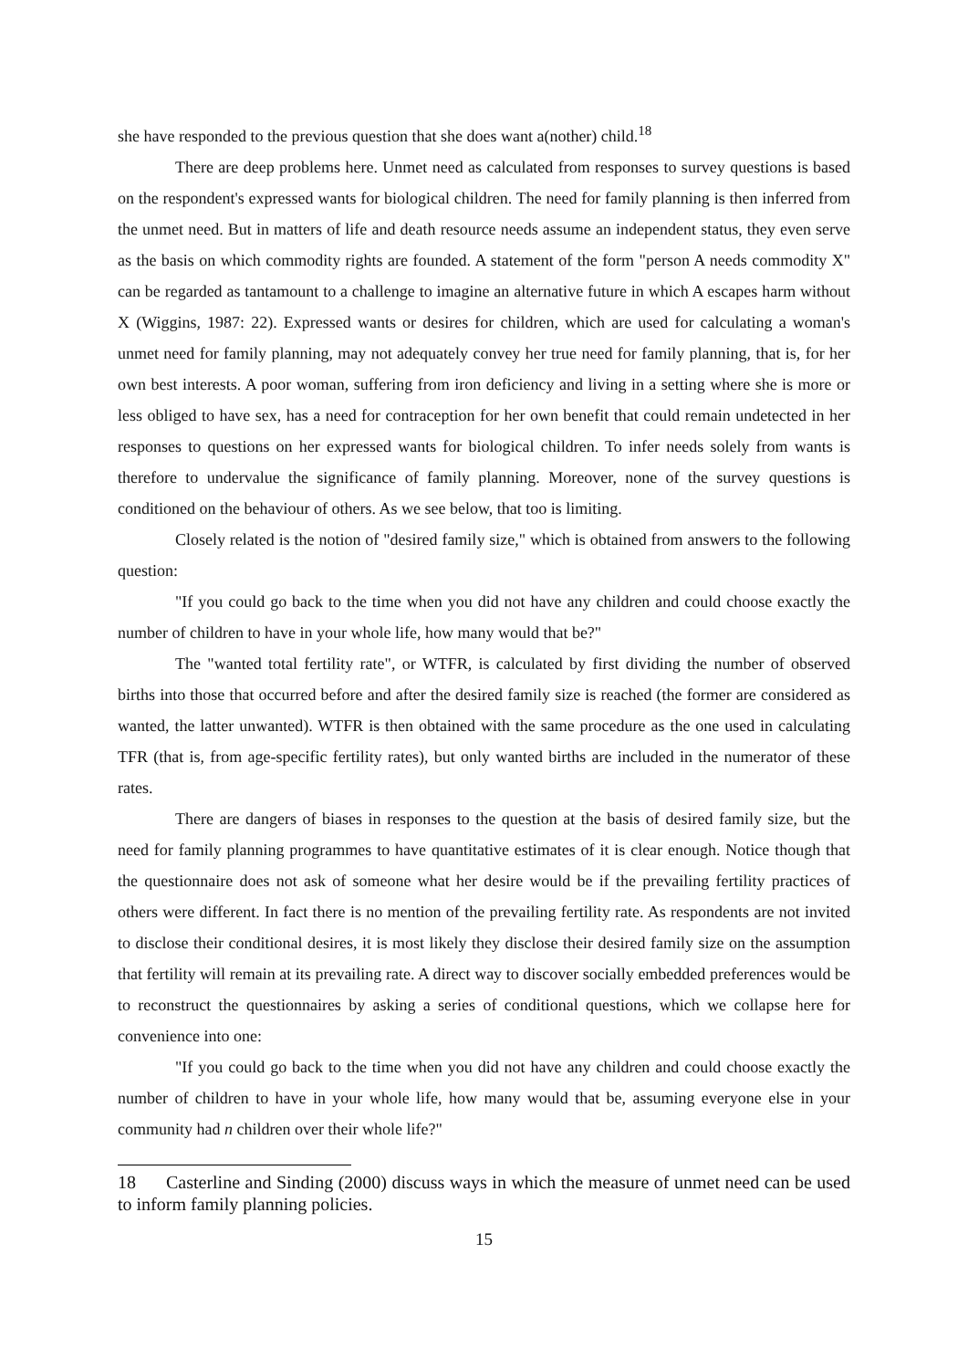she have responded to the previous question that she does want a(nother) child.<sup>18</sup>
There are deep problems here. Unmet need as calculated from responses to survey questions is based on the respondent's expressed wants for biological children. The need for family planning is then inferred from the unmet need. But in matters of life and death resource needs assume an independent status, they even serve as the basis on which commodity rights are founded. A statement of the form "person A needs commodity X" can be regarded as tantamount to a challenge to imagine an alternative future in which A escapes harm without X (Wiggins, 1987: 22). Expressed wants or desires for children, which are used for calculating a woman's unmet need for family planning, may not adequately convey her true need for family planning, that is, for her own best interests. A poor woman, suffering from iron deficiency and living in a setting where she is more or less obliged to have sex, has a need for contraception for her own benefit that could remain undetected in her responses to questions on her expressed wants for biological children. To infer needs solely from wants is therefore to undervalue the significance of family planning. Moreover, none of the survey questions is conditioned on the behaviour of others. As we see below, that too is limiting.
Closely related is the notion of "desired family size," which is obtained from answers to the following question:
"If you could go back to the time when you did not have any children and could choose exactly the number of children to have in your whole life, how many would that be?"
The "wanted total fertility rate", or WTFR, is calculated by first dividing the number of observed births into those that occurred before and after the desired family size is reached (the former are considered as wanted, the latter unwanted). WTFR is then obtained with the same procedure as the one used in calculating TFR (that is, from age-specific fertility rates), but only wanted births are included in the numerator of these rates.
There are dangers of biases in responses to the question at the basis of desired family size, but the need for family planning programmes to have quantitative estimates of it is clear enough. Notice though that the questionnaire does not ask of someone what her desire would be if the prevailing fertility practices of others were different. In fact there is no mention of the prevailing fertility rate. As respondents are not invited to disclose their conditional desires, it is most likely they disclose their desired family size on the assumption that fertility will remain at its prevailing rate. A direct way to discover socially embedded preferences would be to reconstruct the questionnaires by asking a series of conditional questions, which we collapse here for convenience into one:
"If you could go back to the time when you did not have any children and could choose exactly the number of children to have in your whole life, how many would that be, assuming everyone else in your community had n children over their whole life?"
18 Casterline and Sinding (2000) discuss ways in which the measure of unmet need can be used to inform family planning policies.
15